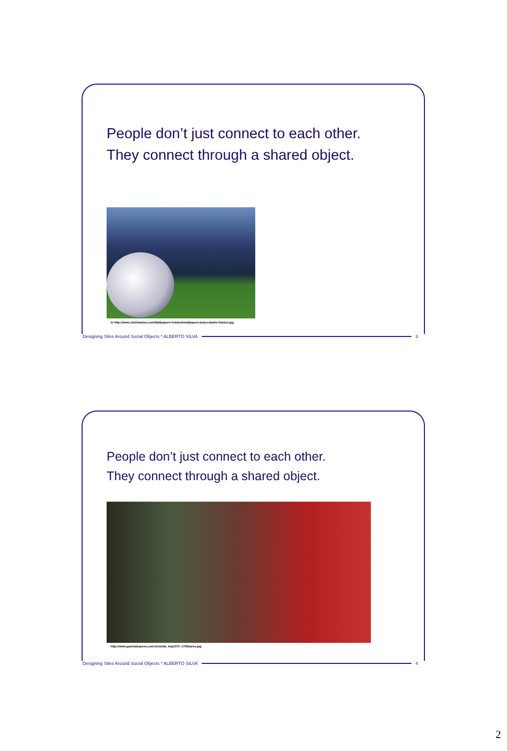People don’t just connect to each other.
They connect through a shared object.
In http://www.clickfutebol.com/Wallpapers-Futebol/wallpapers-bola-estadio-futebol.jpg
Designing Sites Around Social Objects * ALBERTO SILVA 3
People don’t just connect to each other.
They connect through a shared object.
http://www.gazetadopovo.com.br/midia_tmp/370--1705bares.jpg
Designing Sites Around Social Objects * ALBERTO SILVA 4
2